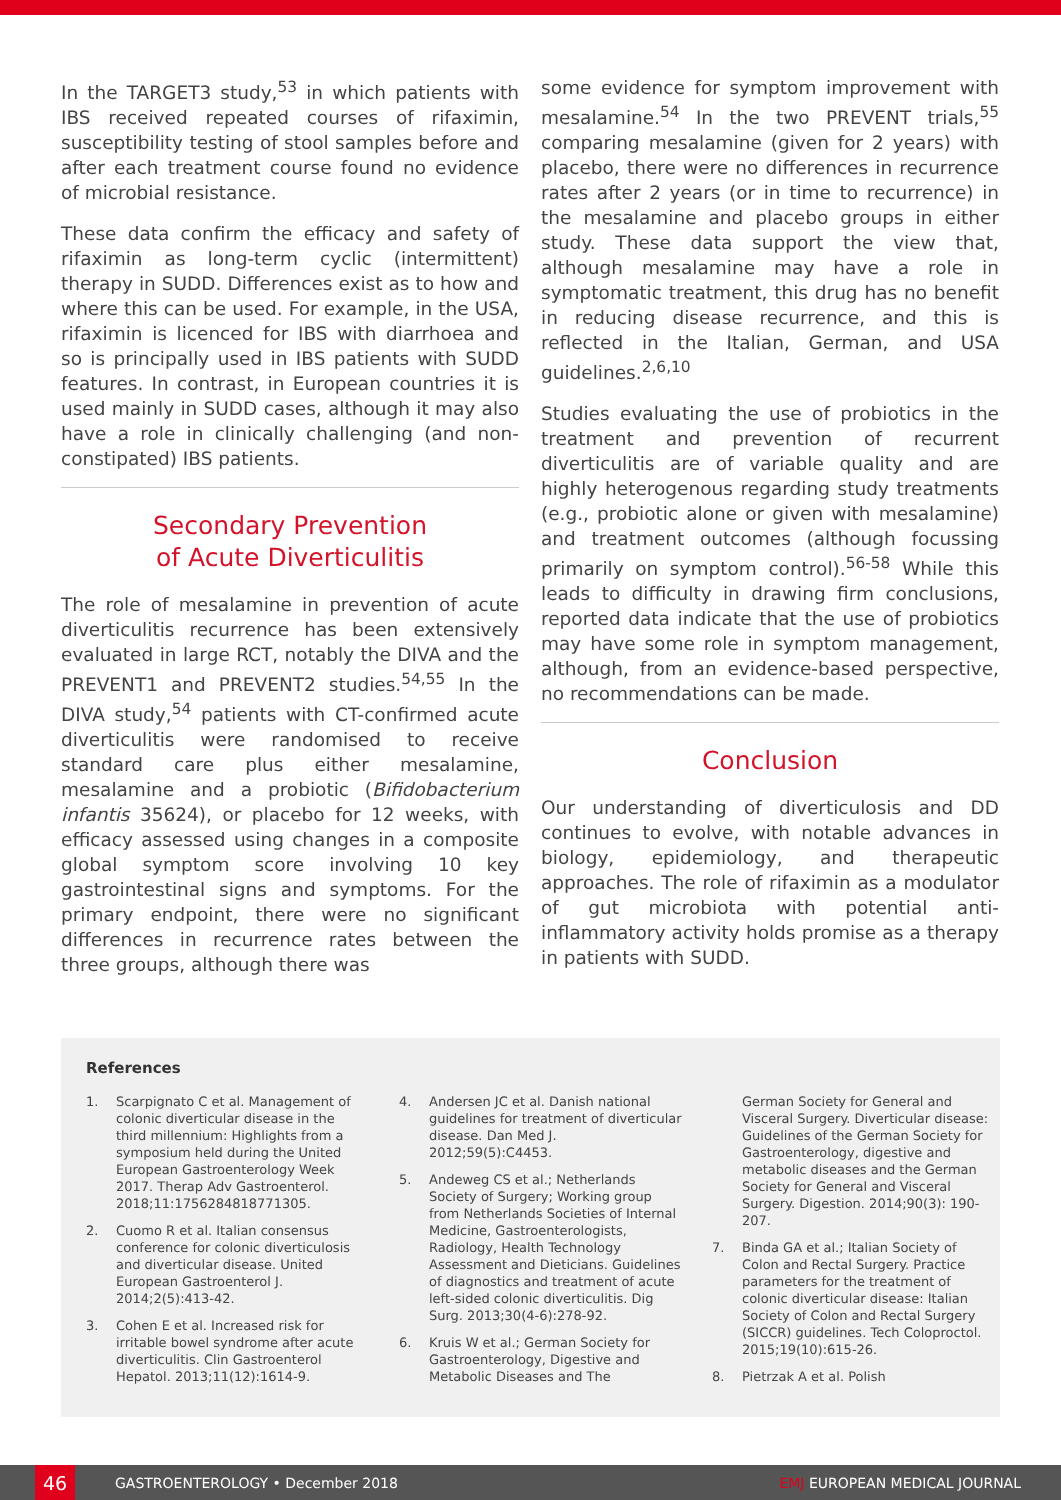In the TARGET3 study,<sup>53</sup> in which patients with IBS received repeated courses of rifaximin, susceptibility testing of stool samples before and after each treatment course found no evidence of microbial resistance.
These data confirm the efficacy and safety of rifaximin as long-term cyclic (intermittent) therapy in SUDD. Differences exist as to how and where this can be used. For example, in the USA, rifaximin is licenced for IBS with diarrhoea and so is principally used in IBS patients with SUDD features. In contrast, in European countries it is used mainly in SUDD cases, although it may also have a role in clinically challenging (and non-constipated) IBS patients.
Secondary Prevention
of Acute Diverticulitis
The role of mesalamine in prevention of acute diverticulitis recurrence has been extensively evaluated in large RCT, notably the DIVA and the PREVENT1 and PREVENT2 studies.<sup>54,55</sup> In the DIVA study,<sup>54</sup> patients with CT-confirmed acute diverticulitis were randomised to receive standard care plus either mesalamine, mesalamine and a probiotic (Bifidobacterium infantis 35624), or placebo for 12 weeks, with efficacy assessed using changes in a composite global symptom score involving 10 key gastrointestinal signs and symptoms. For the primary endpoint, there were no significant differences in recurrence rates between the three groups, although there was
some evidence for symptom improvement with mesalamine.<sup>54</sup> In the two PREVENT trials,<sup>55</sup> comparing mesalamine (given for 2 years) with placebo, there were no differences in recurrence rates after 2 years (or in time to recurrence) in the mesalamine and placebo groups in either study. These data support the view that, although mesalamine may have a role in symptomatic treatment, this drug has no benefit in reducing disease recurrence, and this is reflected in the Italian, German, and USA guidelines.<sup>2,6,10</sup>
Studies evaluating the use of probiotics in the treatment and prevention of recurrent diverticulitis are of variable quality and are highly heterogenous regarding study treatments (e.g., probiotic alone or given with mesalamine) and treatment outcomes (although focussing primarily on symptom control).<sup>56-58</sup> While this leads to difficulty in drawing firm conclusions, reported data indicate that the use of probiotics may have some role in symptom management, although, from an evidence-based perspective, no recommendations can be made.
Conclusion
Our understanding of diverticulosis and DD continues to evolve, with notable advances in biology, epidemiology, and therapeutic approaches. The role of rifaximin as a modulator of gut microbiota with potential anti-inflammatory activity holds promise as a therapy in patients with SUDD.
References
1. Scarpignato C et al. Management of colonic diverticular disease in the third millennium: Highlights from a symposium held during the United European Gastroenterology Week 2017. Therap Adv Gastroenterol. 2018;11:1756284818771305.
2. Cuomo R et al. Italian consensus conference for colonic diverticulosis and diverticular disease. United European Gastroenterol J. 2014;2(5):413-42.
3. Cohen E et al. Increased risk for irritable bowel syndrome after acute diverticulitis. Clin Gastroenterol Hepatol. 2013;11(12):1614-9.
4. Andersen JC et al. Danish national guidelines for treatment of diverticular disease. Dan Med J. 2012;59(5):C4453.
5. Andeweg CS et al.; Netherlands Society of Surgery; Working group from Netherlands Societies of Internal Medicine, Gastroenterologists, Radiology, Health Technology Assessment and Dieticians. Guidelines of diagnostics and treatment of acute left-sided colonic diverticulitis. Dig Surg. 2013;30(4-6):278-92.
6. Kruis W et al.; German Society for Gastroenterology, Digestive and Metabolic Diseases and The
German Society for General and Visceral Surgery. Diverticular disease: Guidelines of the German Society for Gastroenterology, digestive and metabolic diseases and the German Society for General and Visceral Surgery. Digestion. 2014;90(3): 190-207.
7. Binda GA et al.; Italian Society of Colon and Rectal Surgery. Practice parameters for the treatment of colonic diverticular disease: Italian Society of Colon and Rectal Surgery (SICCR) guidelines. Tech Coloproctol. 2015;19(10):615-26.
8. Pietrzak A et al. Polish
46
GASTROENTEROLOGY • December 2018 EMJ EUROPEAN MEDICAL JOURNAL